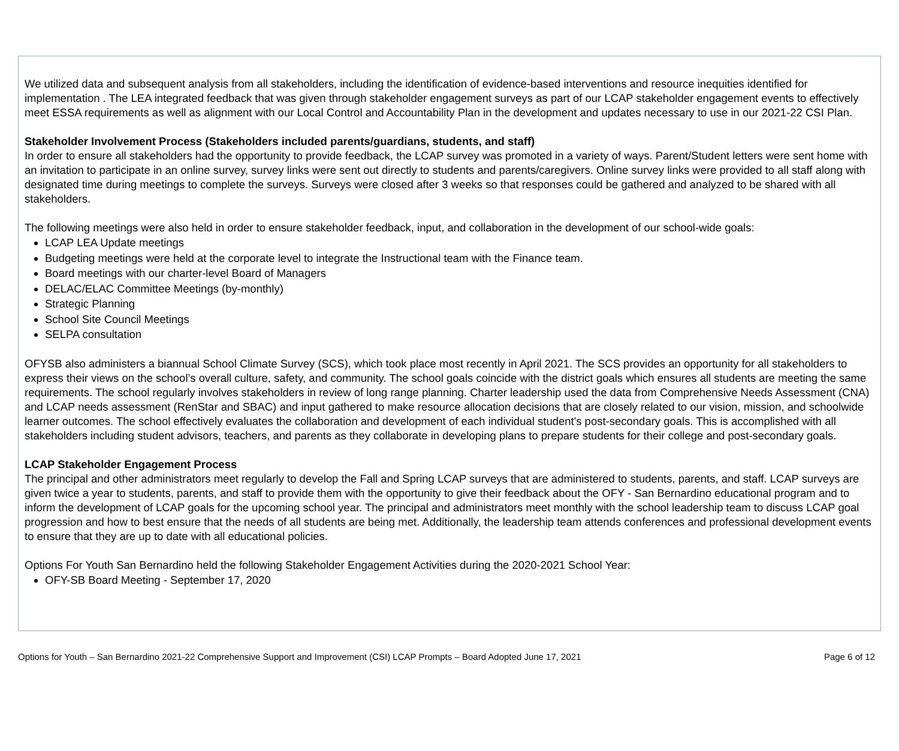We utilized data and subsequent analysis from all stakeholders, including the identification of evidence-based interventions and resource inequities identified for implementation . The LEA integrated feedback that was given through stakeholder engagement surveys as part of our LCAP stakeholder engagement events to effectively meet ESSA requirements as well as alignment with our Local Control and Accountability Plan in the development and updates necessary to use in our 2021-22 CSI Plan.
Stakeholder Involvement Process (Stakeholders included parents/guardians, students, and staff)
In order to ensure all stakeholders had the opportunity to provide feedback, the LCAP survey was promoted in a variety of ways. Parent/Student letters were sent home with an invitation to participate in an online survey, survey links were sent out directly to students and parents/caregivers. Online survey links were provided to all staff along with designated time during meetings to complete the surveys. Surveys were closed after 3 weeks so that responses could be gathered and analyzed to be shared with all stakeholders.
The following meetings were also held in order to ensure stakeholder feedback, input, and collaboration in the development of our school-wide goals:
LCAP LEA Update meetings
Budgeting meetings were held at the corporate level to integrate the Instructional team with the Finance team.
Board meetings with our charter-level Board of Managers
DELAC/ELAC Committee Meetings (by-monthly)
Strategic Planning
School Site Council Meetings
SELPA consultation
OFYSB also administers a biannual School Climate Survey (SCS), which took place most recently in April 2021. The SCS provides an opportunity for all stakeholders to express their views on the school’s overall culture, safety, and community. The school goals coincide with the district goals which ensures all students are meeting the same requirements. The school regularly involves stakeholders in review of long range planning. Charter leadership used the data from Comprehensive Needs Assessment (CNA) and LCAP needs assessment (RenStar and SBAC) and input gathered to make resource allocation decisions that are closely related to our vision, mission, and schoolwide learner outcomes. The school effectively evaluates the collaboration and development of each individual student's post-secondary goals. This is accomplished with all stakeholders including student advisors, teachers, and parents as they collaborate in developing plans to prepare students for their college and post-secondary goals.
LCAP Stakeholder Engagement Process
The principal and other administrators meet regularly to develop the Fall and Spring LCAP surveys that are administered to students, parents, and staff. LCAP surveys are given twice a year to students, parents, and staff to provide them with the opportunity to give their feedback about the OFY - San Bernardino educational program and to inform the development of LCAP goals for the upcoming school year. The principal and administrators meet monthly with the school leadership team to discuss LCAP goal progression and how to best ensure that the needs of all students are being met. Additionally, the leadership team attends conferences and professional development events to ensure that they are up to date with all educational policies.
Options For Youth San Bernardino held the following Stakeholder Engagement Activities during the 2020-2021 School Year:
OFY-SB Board Meeting - September 17, 2020
Options for Youth – San Bernardino 2021-22 Comprehensive Support and Improvement (CSI) LCAP Prompts – Board Adopted June 17, 2021 Page 6 of 12